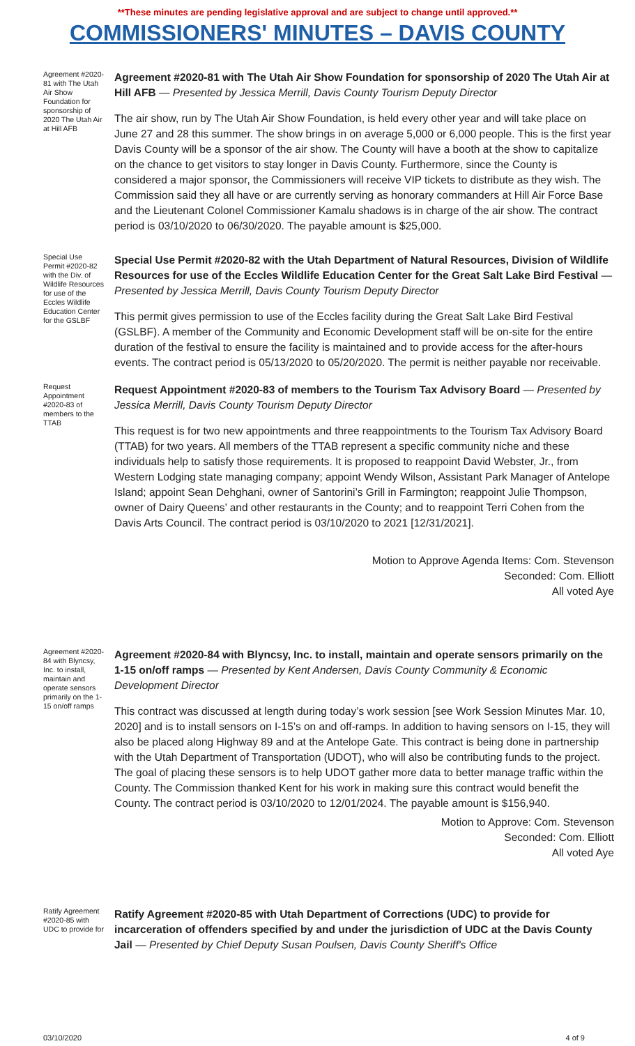**These minutes are pending legislative approval and are subject to change until approved.**
COMMISSIONERS' MINUTES – DAVIS COUNTY
Agreement #2020-81 with The Utah Air Show Foundation for sponsorship of 2020 The Utah Air at Hill AFB
Agreement #2020-81 with The Utah Air Show Foundation for sponsorship of 2020 The Utah Air at Hill AFB — Presented by Jessica Merrill, Davis County Tourism Deputy Director
The air show, run by The Utah Air Show Foundation, is held every other year and will take place on June 27 and 28 this summer. The show brings in on average 5,000 or 6,000 people. This is the first year Davis County will be a sponsor of the air show. The County will have a booth at the show to capitalize on the chance to get visitors to stay longer in Davis County. Furthermore, since the County is considered a major sponsor, the Commissioners will receive VIP tickets to distribute as they wish. The Commission said they all have or are currently serving as honorary commanders at Hill Air Force Base and the Lieutenant Colonel Commissioner Kamalu shadows is in charge of the air show. The contract period is 03/10/2020 to 06/30/2020. The payable amount is $25,000.
Special Use Permit #2020-82 with the Div. of Wildlife Resources for use of the Eccles Wildlife Education Center for the GSLBF
Special Use Permit #2020-82 with the Utah Department of Natural Resources, Division of Wildlife Resources for use of the Eccles Wildlife Education Center for the Great Salt Lake Bird Festival — Presented by Jessica Merrill, Davis County Tourism Deputy Director
This permit gives permission to use of the Eccles facility during the Great Salt Lake Bird Festival (GSLBF). A member of the Community and Economic Development staff will be on-site for the entire duration of the festival to ensure the facility is maintained and to provide access for the after-hours events. The contract period is 05/13/2020 to 05/20/2020. The permit is neither payable nor receivable.
Request Appointment #2020-83 of members to the TTAB
Request Appointment #2020-83 of members to the Tourism Tax Advisory Board — Presented by Jessica Merrill, Davis County Tourism Deputy Director
This request is for two new appointments and three reappointments to the Tourism Tax Advisory Board (TTAB) for two years. All members of the TTAB represent a specific community niche and these individuals help to satisfy those requirements. It is proposed to reappoint David Webster, Jr., from Western Lodging state managing company; appoint Wendy Wilson, Assistant Park Manager of Antelope Island; appoint Sean Dehghani, owner of Santorini’s Grill in Farmington; reappoint Julie Thompson, owner of Dairy Queens’ and other restaurants in the County; and to reappoint Terri Cohen from the Davis Arts Council. The contract period is 03/10/2020 to 2021 [12/31/2021].
Motion to Approve Agenda Items: Com. Stevenson
Seconded: Com. Elliott
All voted Aye
Agreement #2020-84 with Blyncsy, Inc. to install, maintain and operate sensors primarily on the 1-15 on/off ramps
Agreement #2020-84 with Blyncsy, Inc. to install, maintain and operate sensors primarily on the 1-15 on/off ramps — Presented by Kent Andersen, Davis County Community & Economic Development Director
This contract was discussed at length during today’s work session [see Work Session Minutes Mar. 10, 2020] and is to install sensors on I-15’s on and off-ramps. In addition to having sensors on I-15, they will also be placed along Highway 89 and at the Antelope Gate. This contract is being done in partnership with the Utah Department of Transportation (UDOT), who will also be contributing funds to the project. The goal of placing these sensors is to help UDOT gather more data to better manage traffic within the County. The Commission thanked Kent for his work in making sure this contract would benefit the County. The contract period is 03/10/2020 to 12/01/2024. The payable amount is $156,940.
Motion to Approve: Com. Stevenson
Seconded: Com. Elliott
All voted Aye
Ratify Agreement #2020-85 with UDC to provide for
Ratify Agreement #2020-85 with Utah Department of Corrections (UDC) to provide for incarceration of offenders specified by and under the jurisdiction of UDC at the Davis County Jail — Presented by Chief Deputy Susan Poulsen, Davis County Sheriff's Office
03/10/2020 4 of 9